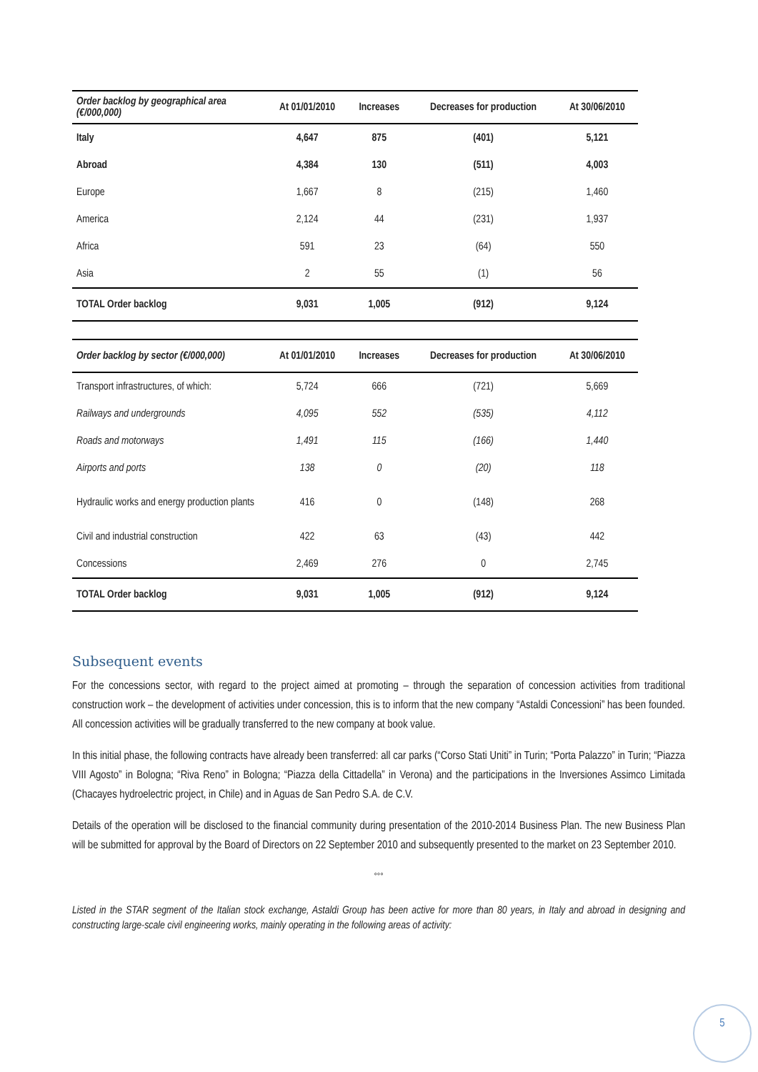| Order backlog by geographical area (€/000,000) | At 01/01/2010 | Increases | Decreases for production | At 30/06/2010 |
| --- | --- | --- | --- | --- |
| Italy | 4,647 | 875 | (401) | 5,121 |
| Abroad | 4,384 | 130 | (511) | 4,003 |
| Europe | 1,667 | 8 | (215) | 1,460 |
| America | 2,124 | 44 | (231) | 1,937 |
| Africa | 591 | 23 | (64) | 550 |
| Asia | 2 | 55 | (1) | 56 |
| TOTAL Order backlog | 9,031 | 1,005 | (912) | 9,124 |
| Order backlog by sector (€/000,000) | At 01/01/2010 | Increases | Decreases for production | At 30/06/2010 |
| --- | --- | --- | --- | --- |
| Transport infrastructures, of which: | 5,724 | 666 | (721) | 5,669 |
| Railways and undergrounds | 4,095 | 552 | (535) | 4,112 |
| Roads and motorways | 1,491 | 115 | (166) | 1,440 |
| Airports and ports | 138 | 0 | (20) | 118 |
| Hydraulic works and energy production plants | 416 | 0 | (148) | 268 |
| Civil and industrial construction | 422 | 63 | (43) | 442 |
| Concessions | 2,469 | 276 | 0 | 2,745 |
| TOTAL Order backlog | 9,031 | 1,005 | (912) | 9,124 |
Subsequent events
For the concessions sector, with regard to the project aimed at promoting – through the separation of concession activities from traditional construction work – the development of activities under concession, this is to inform that the new company “Astaldi Concessioni” has been founded. All concession activities will be gradually transferred to the new company at book value.
In this initial phase, the following contracts have already been transferred: all car parks (“Corso Stati Uniti” in Turin; “Porta Palazzo” in Turin; “Piazza VIII Agosto” in Bologna; “Riva Reno” in Bologna; “Piazza della Cittadella” in Verona) and the participations in the Inversiones Assimco Limitada (Chacayes hydroelectric project, in Chile) and in Aguas de San Pedro S.A. de C.V.
Details of the operation will be disclosed to the financial community during presentation of the 2010-2014 Business Plan. The new Business Plan will be submitted for approval by the Board of Directors on 22 September 2010 and subsequently presented to the market on 23 September 2010.
°°°
Listed in the STAR segment of the Italian stock exchange, Astaldi Group has been active for more than 80 years, in Italy and abroad in designing and constructing large-scale civil engineering works, mainly operating in the following areas of activity:
5